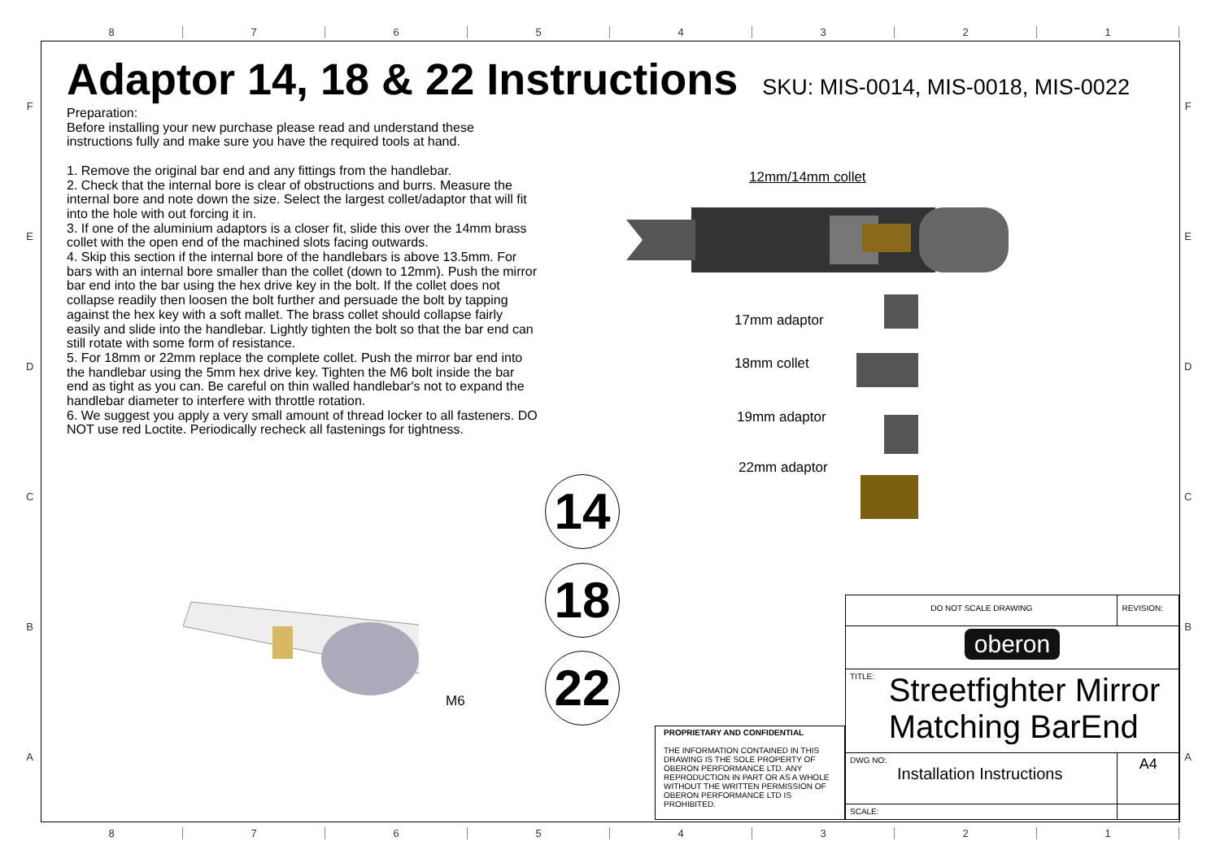8 7 6 5 4 3 2 1
8 7 6 5 4 3 2 1
F
E
D
C
B
A
F
E
D
C
B
A
Adaptor 14, 18 & 22 Instructions
SKU: MIS-0014, MIS-0018, MIS-0022
Preparation:
Before installing your new purchase please read and understand these instructions fully and make sure you have the required tools at hand.
1. Remove the original bar end and any fittings from the handlebar.
2. Check that the internal bore is clear of obstructions and burrs. Measure the internal bore and note down the size. Select the largest collet/adaptor that will fit into the hole with out forcing it in.
3. If one of the aluminium adaptors is a closer fit, slide this over the 14mm brass collet with the open end of the machined slots facing outwards.
4. Skip this section if the internal bore of the handlebars is above 13.5mm. For bars with an internal bore smaller than the collet (down to 12mm). Push the mirror bar end into the bar using the hex drive key in the bolt. If the collet does not collapse readily then loosen the bolt further and persuade the bolt by tapping against the hex key with a soft mallet. The brass collet should collapse fairly easily and slide into the handlebar. Lightly tighten the bolt so that the bar end can still rotate with some form of resistance.
5. For 18mm or 22mm replace the complete collet. Push the mirror bar end into the handlebar using the 5mm hex drive key. Tighten the M6 bolt inside the bar end as tight as you can. Be careful on thin walled handlebar's not to expand the handlebar diameter to interfere with throttle rotation.
6. We suggest you apply a very small amount of thread locker to all fasteners. DO NOT use red Loctite. Periodically recheck all fastenings for tightness.
12mm/14mm collet
17mm adaptor
18mm collet
19mm adaptor
22mm adaptor
M6
14
18
22
PROPRIETARY AND CONFIDENTIAL
THE INFORMATION CONTAINED IN THIS DRAWING IS THE SOLE PROPERTY OF OBERON PERFORMANCE LTD. ANY REPRODUCTION IN PART OR AS A WHOLE WITHOUT THE WRITTEN PERMISSION OF OBERON PERFORMANCE LTD IS PROHIBITED.
| DO NOT SCALE DRAWING | | REVISION: |
| oberon | | |
| TITLE: Streetfighter Mirror Matching BarEnd | | |
| DWG NO: Installation Instructions | | A4 |
| SCALE: | | |